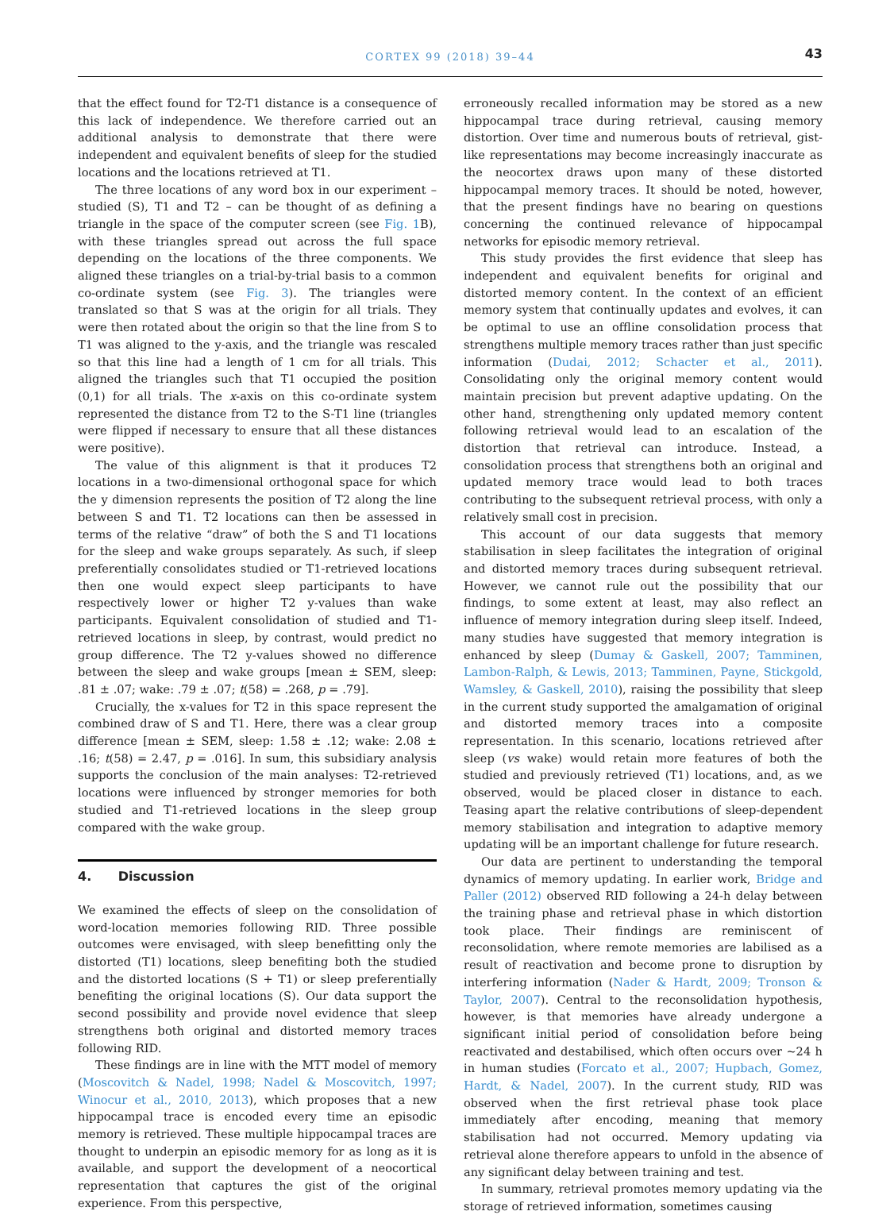CORTEX 99 (2018) 39–44
43
that the effect found for T2-T1 distance is a consequence of this lack of independence. We therefore carried out an additional analysis to demonstrate that there were independent and equivalent benefits of sleep for the studied locations and the locations retrieved at T1.
The three locations of any word box in our experiment – studied (S), T1 and T2 – can be thought of as defining a triangle in the space of the computer screen (see Fig. 1 B), with these triangles spread out across the full space depending on the locations of the three components. We aligned these triangles on a trial-by-trial basis to a common co-ordinate system (see Fig. 3). The triangles were translated so that S was at the origin for all trials. They were then rotated about the origin so that the line from S to T1 was aligned to the y-axis, and the triangle was rescaled so that this line had a length of 1 cm for all trials. This aligned the triangles such that T1 occupied the position (0,1) for all trials. The x-axis on this co-ordinate system represented the distance from T2 to the S-T1 line (triangles were flipped if necessary to ensure that all these distances were positive).
The value of this alignment is that it produces T2 locations in a two-dimensional orthogonal space for which the y dimension represents the position of T2 along the line between S and T1. T2 locations can then be assessed in terms of the relative “draw” of both the S and T1 locations for the sleep and wake groups separately. As such, if sleep preferentially consolidates studied or T1-retrieved locations then one would expect sleep participants to have respectively lower or higher T2 y-values than wake participants. Equivalent consolidation of studied and T1-retrieved locations in sleep, by contrast, would predict no group difference. The T2 y-values showed no difference between the sleep and wake groups [mean ± SEM, sleep: .81 ± .07; wake: .79 ± .07; t(58) = .268, p = .79].
Crucially, the x-values for T2 in this space represent the combined draw of S and T1. Here, there was a clear group difference [mean ± SEM, sleep: 1.58 ± .12; wake: 2.08 ± .16; t(58) = 2.47, p = .016]. In sum, this subsidiary analysis supports the conclusion of the main analyses: T2-retrieved locations were influenced by stronger memories for both studied and T1-retrieved locations in the sleep group compared with the wake group.
4. Discussion
We examined the effects of sleep on the consolidation of word-location memories following RID. Three possible outcomes were envisaged, with sleep benefitting only the distorted (T1) locations, sleep benefiting both the studied and the distorted locations (S + T1) or sleep preferentially benefiting the original locations (S). Our data support the second possibility and provide novel evidence that sleep strengthens both original and distorted memory traces following RID.
These findings are in line with the MTT model of memory (Moscovitch & Nadel, 1998; Nadel & Moscovitch, 1997; Winocur et al., 2010, 2013), which proposes that a new hippocampal trace is encoded every time an episodic memory is retrieved. These multiple hippocampal traces are thought to underpin an episodic memory for as long as it is available, and support the development of a neocortical representation that captures the gist of the original experience. From this perspective,
erroneously recalled information may be stored as a new hippocampal trace during retrieval, causing memory distortion. Over time and numerous bouts of retrieval, gist-like representations may become increasingly inaccurate as the neocortex draws upon many of these distorted hippocampal memory traces. It should be noted, however, that the present findings have no bearing on questions concerning the continued relevance of hippocampal networks for episodic memory retrieval.
This study provides the first evidence that sleep has independent and equivalent benefits for original and distorted memory content. In the context of an efficient memory system that continually updates and evolves, it can be optimal to use an offline consolidation process that strengthens multiple memory traces rather than just specific information (Dudai, 2012; Schacter et al., 2011). Consolidating only the original memory content would maintain precision but prevent adaptive updating. On the other hand, strengthening only updated memory content following retrieval would lead to an escalation of the distortion that retrieval can introduce. Instead, a consolidation process that strengthens both an original and updated memory trace would lead to both traces contributing to the subsequent retrieval process, with only a relatively small cost in precision.
This account of our data suggests that memory stabilisation in sleep facilitates the integration of original and distorted memory traces during subsequent retrieval. However, we cannot rule out the possibility that our findings, to some extent at least, may also reflect an influence of memory integration during sleep itself. Indeed, many studies have suggested that memory integration is enhanced by sleep (Dumay & Gaskell, 2007; Tamminen, Lambon-Ralph, & Lewis, 2013; Tamminen, Payne, Stickgold, Wamsley, & Gaskell, 2010), raising the possibility that sleep in the current study supported the amalgamation of original and distorted memory traces into a composite representation. In this scenario, locations retrieved after sleep (vs wake) would retain more features of both the studied and previously retrieved (T1) locations, and, as we observed, would be placed closer in distance to each. Teasing apart the relative contributions of sleep-dependent memory stabilisation and integration to adaptive memory updating will be an important challenge for future research.
Our data are pertinent to understanding the temporal dynamics of memory updating. In earlier work, Bridge and Paller (2012) observed RID following a 24-h delay between the training phase and retrieval phase in which distortion took place. Their findings are reminiscent of reconsolidation, where remote memories are labilised as a result of reactivation and become prone to disruption by interfering information (Nader & Hardt, 2009; Tronson & Taylor, 2007). Central to the reconsolidation hypothesis, however, is that memories have already undergone a significant initial period of consolidation before being reactivated and destabilised, which often occurs over ~24 h in human studies (Forcato et al., 2007; Hupbach, Gomez, Hardt, & Nadel, 2007). In the current study, RID was observed when the first retrieval phase took place immediately after encoding, meaning that memory stabilisation had not occurred. Memory updating via retrieval alone therefore appears to unfold in the absence of any significant delay between training and test.
In summary, retrieval promotes memory updating via the storage of retrieved information, sometimes causing